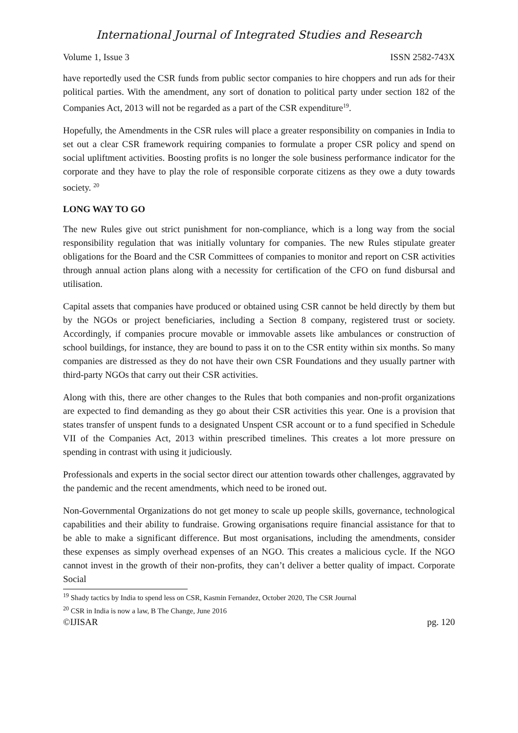International Journal of Integrated Studies and Research
Volume 1, Issue 3 ISSN 2582-743X
have reportedly used the CSR funds from public sector companies to hire choppers and run ads for their political parties. With the amendment, any sort of donation to political party under section 182 of the Companies Act, 2013 will not be regarded as a part of the CSR expenditure<sup>19</sup>.
Hopefully, the Amendments in the CSR rules will place a greater responsibility on companies in India to set out a clear CSR framework requiring companies to formulate a proper CSR policy and spend on social upliftment activities. Boosting profits is no longer the sole business performance indicator for the corporate and they have to play the role of responsible corporate citizens as they owe a duty towards society. <sup>20</sup>
LONG WAY TO GO
The new Rules give out strict punishment for non-compliance, which is a long way from the social responsibility regulation that was initially voluntary for companies. The new Rules stipulate greater obligations for the Board and the CSR Committees of companies to monitor and report on CSR activities through annual action plans along with a necessity for certification of the CFO on fund disbursal and utilisation.
Capital assets that companies have produced or obtained using CSR cannot be held directly by them but by the NGOs or project beneficiaries, including a Section 8 company, registered trust or society. Accordingly, if companies procure movable or immovable assets like ambulances or construction of school buildings, for instance, they are bound to pass it on to the CSR entity within six months. So many companies are distressed as they do not have their own CSR Foundations and they usually partner with third-party NGOs that carry out their CSR activities.
Along with this, there are other changes to the Rules that both companies and non-profit organizations are expected to find demanding as they go about their CSR activities this year. One is a provision that states transfer of unspent funds to a designated Unspent CSR account or to a fund specified in Schedule VII of the Companies Act, 2013 within prescribed timelines. This creates a lot more pressure on spending in contrast with using it judiciously.
Professionals and experts in the social sector direct our attention towards other challenges, aggravated by the pandemic and the recent amendments, which need to be ironed out.
Non-Governmental Organizations do not get money to scale up people skills, governance, technological capabilities and their ability to fundraise. Growing organisations require financial assistance for that to be able to make a significant difference. But most organisations, including the amendments, consider these expenses as simply overhead expenses of an NGO. This creates a malicious cycle. If the NGO cannot invest in the growth of their non-profits, they can’t deliver a better quality of impact. Corporate Social
<sup>19</sup> Shady tactics by India to spend less on CSR, Kasmin Fernandez, October 2020, The CSR Journal
<sup>20</sup> CSR in India is now a law, B The Change, June 2016
©IJISAR pg. 120